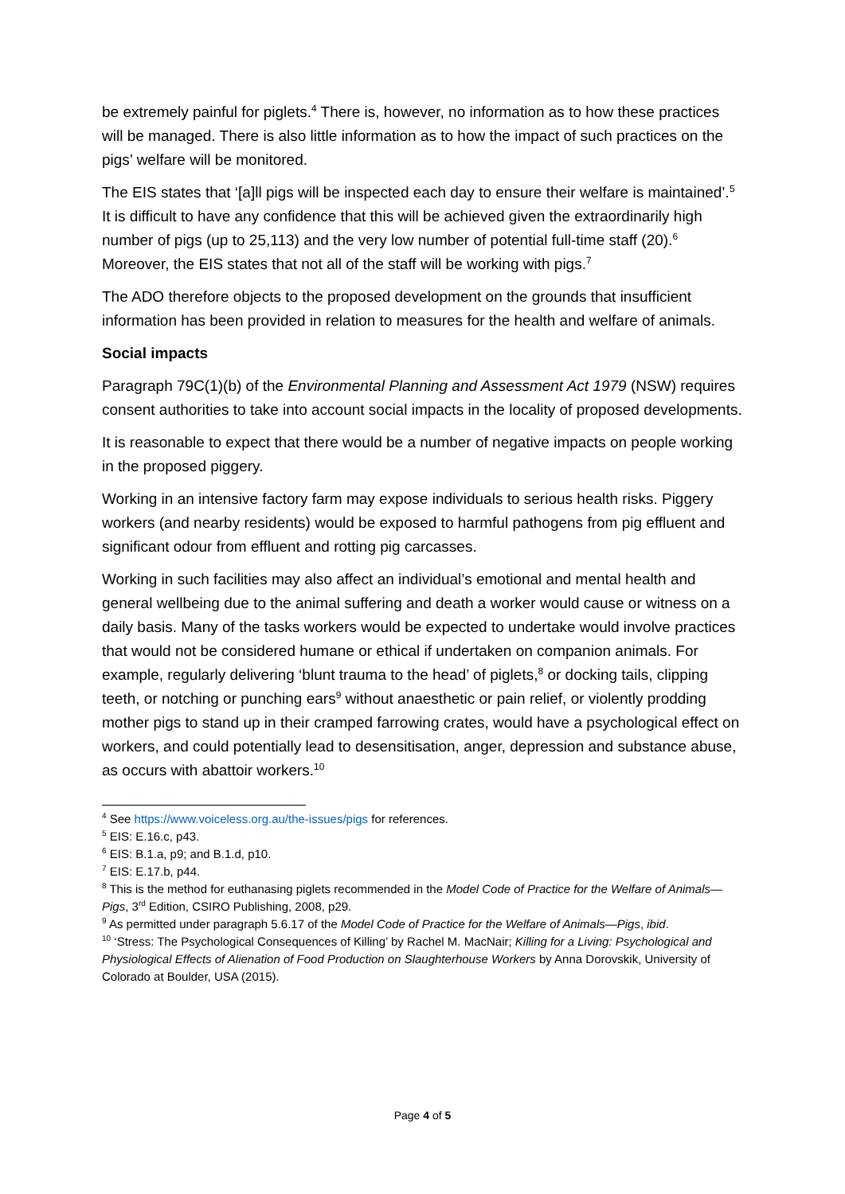be extremely painful for piglets.<sup>4</sup> There is, however, no information as to how these practices will be managed. There is also little information as to how the impact of such practices on the pigs’ welfare will be monitored.
The EIS states that ‘[a]ll pigs will be inspected each day to ensure their welfare is maintained’.<sup>5</sup> It is difficult to have any confidence that this will be achieved given the extraordinarily high number of pigs (up to 25,113) and the very low number of potential full-time staff (20).<sup>6</sup> Moreover, the EIS states that not all of the staff will be working with pigs.<sup>7</sup>
The ADO therefore objects to the proposed development on the grounds that insufficient information has been provided in relation to measures for the health and welfare of animals.
Social impacts
Paragraph 79C(1)(b) of the Environmental Planning and Assessment Act 1979 (NSW) requires consent authorities to take into account social impacts in the locality of proposed developments.
It is reasonable to expect that there would be a number of negative impacts on people working in the proposed piggery.
Working in an intensive factory farm may expose individuals to serious health risks. Piggery workers (and nearby residents) would be exposed to harmful pathogens from pig effluent and significant odour from effluent and rotting pig carcasses.
Working in such facilities may also affect an individual’s emotional and mental health and general wellbeing due to the animal suffering and death a worker would cause or witness on a daily basis. Many of the tasks workers would be expected to undertake would involve practices that would not be considered humane or ethical if undertaken on companion animals. For example, regularly delivering ‘blunt trauma to the head’ of piglets,<sup>8</sup> or docking tails, clipping teeth, or notching or punching ears<sup>9</sup> without anaesthetic or pain relief, or violently prodding mother pigs to stand up in their cramped farrowing crates, would have a psychological effect on workers, and could potentially lead to desensitisation, anger, depression and substance abuse, as occurs with abattoir workers.<sup>10</sup>
<sup>4</sup> See https://www.voiceless.org.au/the-issues/pigs for references.
<sup>5</sup> EIS: E.16.c, p43.
<sup>6</sup> EIS: B.1.a, p9; and B.1.d, p10.
<sup>7</sup> EIS: E.17.b, p44.
<sup>8</sup> This is the method for euthanasing piglets recommended in the Model Code of Practice for the Welfare of Animals—Pigs, 3<sup>rd</sup> Edition, CSIRO Publishing, 2008, p29.
<sup>9</sup> As permitted under paragraph 5.6.17 of the Model Code of Practice for the Welfare of Animals—Pigs, ibid.
<sup>10</sup> ‘Stress: The Psychological Consequences of Killing’ by Rachel M. MacNair; Killing for a Living: Psychological and Physiological Effects of Alienation of Food Production on Slaughterhouse Workers by Anna Dorovskik, University of Colorado at Boulder, USA (2015).
Page 4 of 5